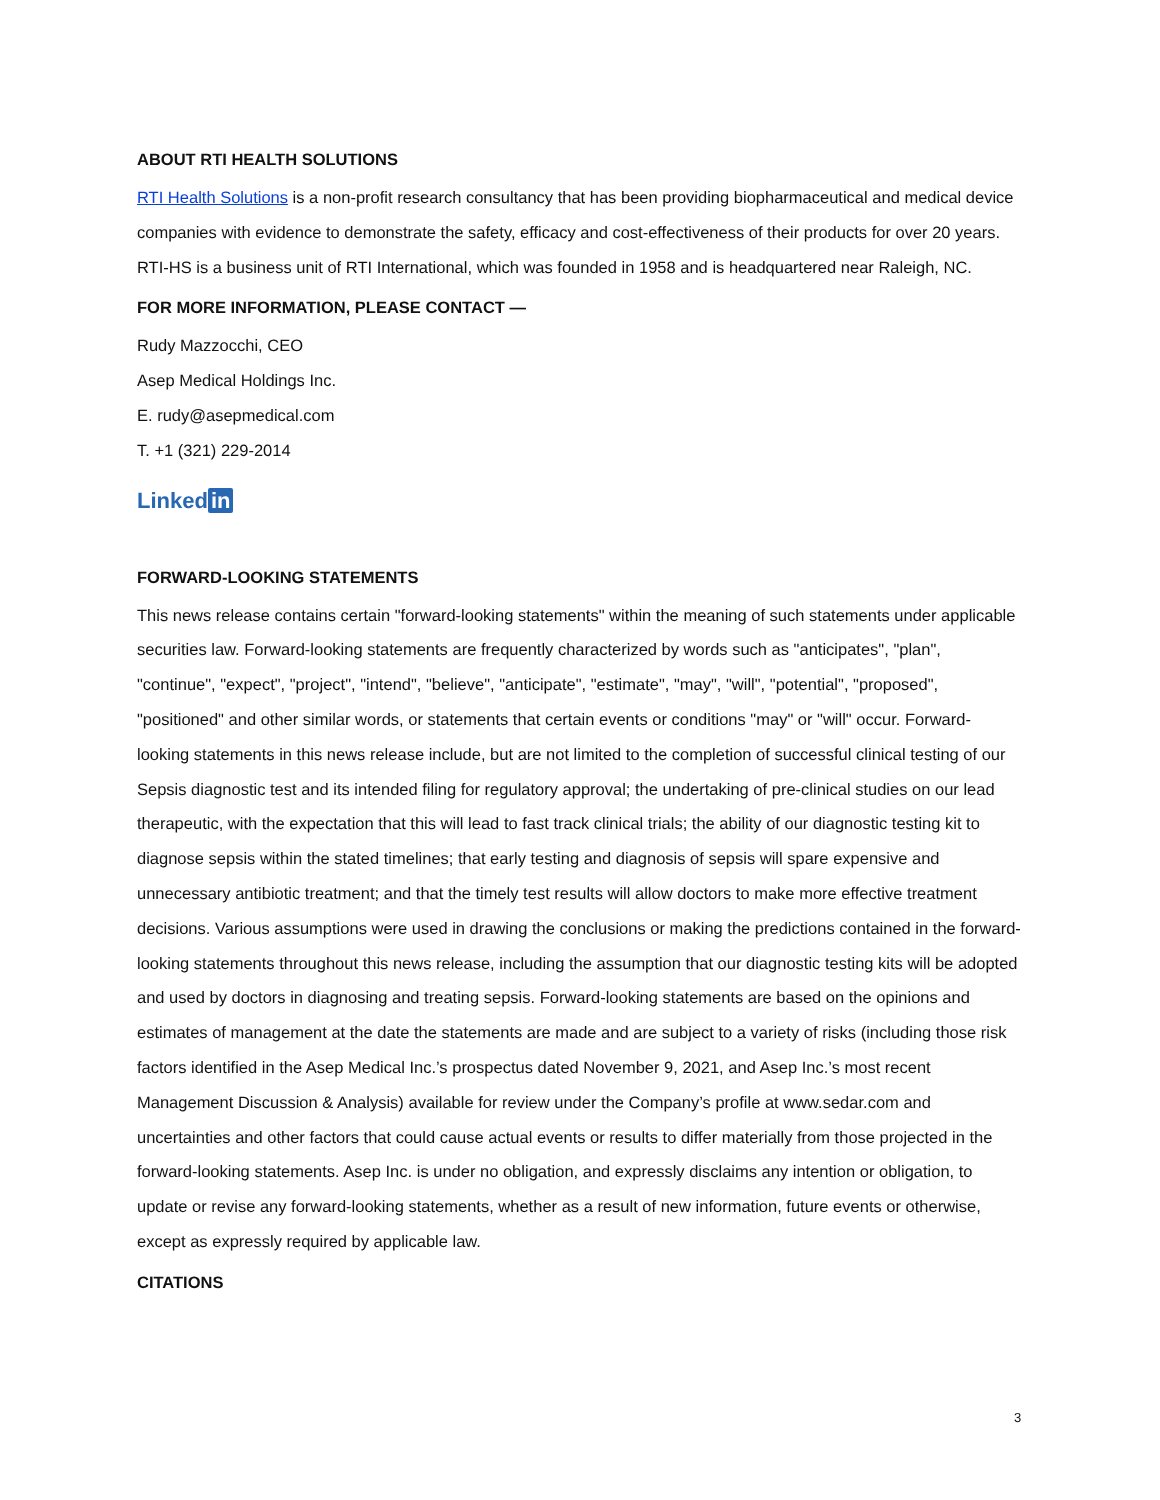ABOUT RTI HEALTH SOLUTIONS
RTI Health Solutions is a non-profit research consultancy that has been providing biopharmaceutical and medical device companies with evidence to demonstrate the safety, efficacy and cost-effectiveness of their products for over 20 years. RTI-HS is a business unit of RTI International, which was founded in 1958 and is headquartered near Raleigh, NC.
FOR MORE INFORMATION, PLEASE CONTACT —
Rudy Mazzocchi, CEO
Asep Medical Holdings Inc.
E. rudy@asepmedical.com
T. +1 (321) 229-2014
Linked in
FORWARD-LOOKING STATEMENTS
This news release contains certain "forward-looking statements" within the meaning of such statements under applicable securities law. Forward-looking statements are frequently characterized by words such as "anticipates", "plan", "continue", "expect", "project", "intend", "believe", "anticipate", "estimate", "may", "will", "potential", "proposed", "positioned" and other similar words, or statements that certain events or conditions "may" or "will" occur. Forward-looking statements in this news release include, but are not limited to the completion of successful clinical testing of our Sepsis diagnostic test and its intended filing for regulatory approval; the undertaking of pre-clinical studies on our lead therapeutic, with the expectation that this will lead to fast track clinical trials; the ability of our diagnostic testing kit to diagnose sepsis within the stated timelines; that early testing and diagnosis of sepsis will spare expensive and unnecessary antibiotic treatment; and that the timely test results will allow doctors to make more effective treatment decisions. Various assumptions were used in drawing the conclusions or making the predictions contained in the forward-looking statements throughout this news release, including the assumption that our diagnostic testing kits will be adopted and used by doctors in diagnosing and treating sepsis. Forward-looking statements are based on the opinions and estimates of management at the date the statements are made and are subject to a variety of risks (including those risk factors identified in the Asep Medical Inc.’s prospectus dated November 9, 2021, and Asep Inc.’s most recent Management Discussion & Analysis) available for review under the Company’s profile at www.sedar.com and uncertainties and other factors that could cause actual events or results to differ materially from those projected in the forward-looking statements. Asep Inc. is under no obligation, and expressly disclaims any intention or obligation, to update or revise any forward-looking statements, whether as a result of new information, future events or otherwise, except as expressly required by applicable law.
CITATIONS
3